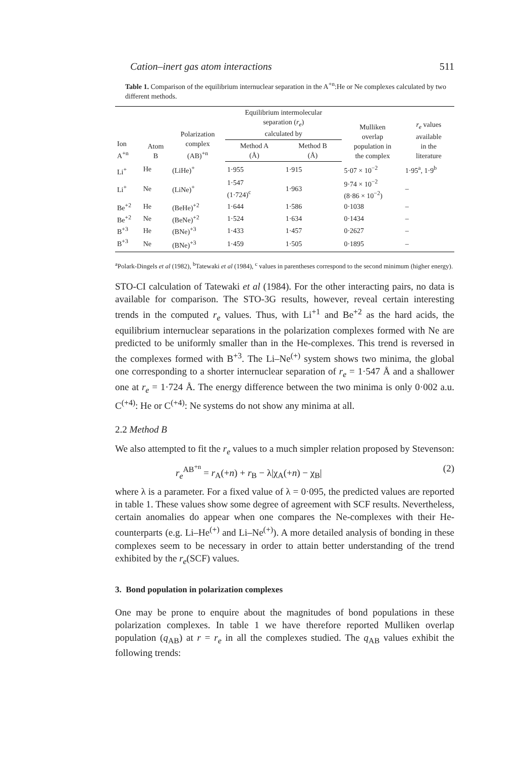Cation–inert gas atom interactions 511
Table 1. Comparison of the equilibrium internuclear separation in the A<sup>+n</sup>:He or Ne complexes calculated by two different methods.
| Ion A<sup>+n</sup> | Atom B | Polarization complex (AB)<sup>+n</sup> | Equilibrium intermolecular separation ( r<sub>e</sub> ) calculated by | | Mulliken overlap population in the complex | r<sub>e</sub> values available in the literature |
| --- | --- | --- | --- | --- | --- | --- |
| | | | Method A (Å) | Method B (Å) | | |
| Li<sup>+</sup> | He | (LiHe)<sup>+</sup> | 1·955 | 1·915 | 5·07 × 10<sup>−2</sup> | 1·95<sup>a</sup>, 1·9<sup>b</sup> |
| Li<sup>+</sup> | Ne | (LiNe)<sup>+</sup> | 1·547 (1·724)<sup>c</sup> | 1·963 | 9·74 × 10<sup>−2</sup> (8·86 × 10<sup>−2</sup>) | – |
| Be<sup>+2</sup> | He | (BeHe)<sup>+2</sup> | 1·644 | 1·586 | 0·1038 | – |
| Be<sup>+2</sup> | Ne | (BeNe)<sup>+2</sup> | 1·524 | 1·634 | 0·1434 | – |
| B<sup>+3</sup> | He | (BNe)<sup>+3</sup> | 1·433 | 1·457 | 0·2627 | – |
| B<sup>+3</sup> | Ne | (BNe)<sup>+3</sup> | 1·459 | 1·505 | 0·1895 | – |
<sup>a</sup> Polark-Dingels et al (1982), <sup>b</sup>Tatewaki et al (1984), <sup>c</sup> values in parentheses correspond to the second minimum (higher energy).
STO-CI calculation of Tatewaki et al (1984). For the other interacting pairs, no data is available for comparison. The STO-3G results, however, reveal certain interesting trends in the computed r<sub>e</sub> values. Thus, with Li<sup>+1</sup> and Be<sup>+2</sup> as the hard acids, the equilibrium internuclear separations in the polarization complexes formed with Ne are predicted to be uniformly smaller than in the He-complexes. This trend is reversed in the complexes formed with B<sup>+3</sup>. The Li–Ne<sup>(+)</sup> system shows two minima, the global one corresponding to a shorter internuclear separation of r<sub>e</sub> = 1·547 Å and a shallower one at r<sub>e</sub> = 1·724 Å. The energy difference between the two minima is only 0·002 a.u. C<sup>(+4)</sup>: He or C<sup>(+4)</sup>: Ne systems do not show any minima at all.
2.2 Method B
We also attempted to fit the r<sub>e</sub> values to a much simpler relation proposed by Stevenson:
r<sub>e</sub><sup>AB<sup>+n</sup></sup> = r<sub>A</sub>(+n) + r<sub>B</sub> − λ|χ<sub>A</sub>(+n) − χ<sub>B</sub>| (2)
where λ is a parameter. For a fixed value of λ = 0·095, the predicted values are reported in table 1. These values show some degree of agreement with SCF results. Nevertheless, certain anomalies do appear when one compares the Ne-complexes with their He-counterparts (e.g. Li–He<sup>(+)</sup> and Li–Ne<sup>(+)</sup>). A more detailed analysis of bonding in these complexes seem to be necessary in order to attain better understanding of the trend exhibited by the r<sub>e</sub>(SCF) values.
3. Bond population in polarization complexes
One may be prone to enquire about the magnitudes of bond populations in these polarization complexes. In table 1 we have therefore reported Mulliken overlap population (q<sub>AB</sub>) at r = r<sub>e</sub> in all the complexes studied. The q<sub>AB</sub> values exhibit the following trends: